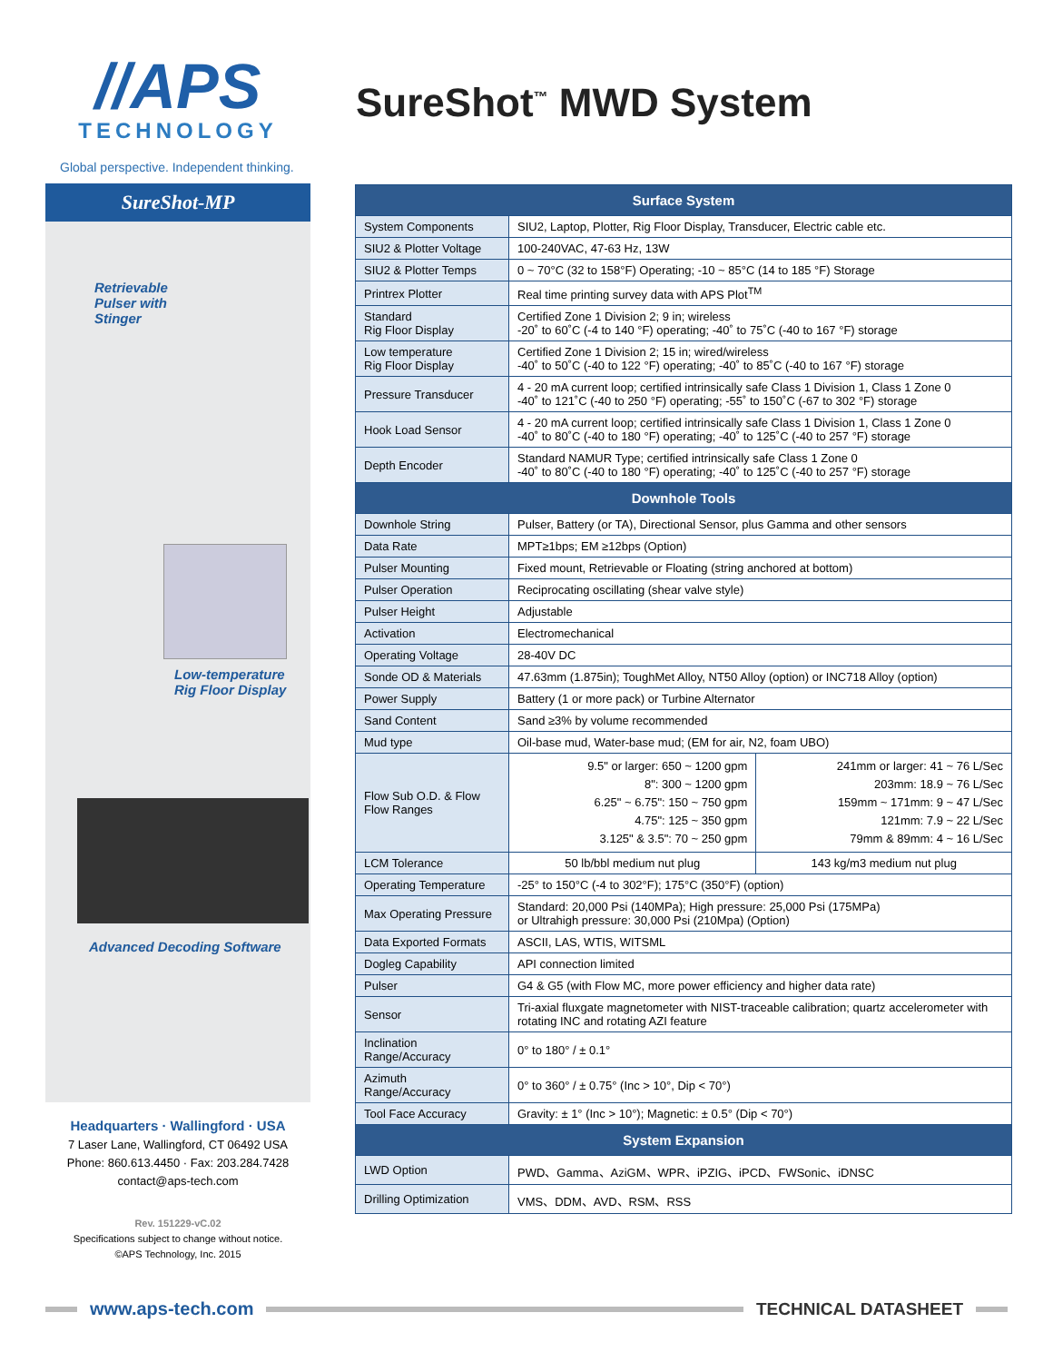//APS
TECHNOLOGY
Global perspective. Independent thinking.
SureShot-MP
Retrievable
Pulser with
Stinger
Low-temperature
Rig Floor Display
Advanced Decoding Software
Headquarters · Wallingford · USA
7 Laser Lane, Wallingford, CT 06492 USA
Phone: 860.613.4450 · Fax: 203.284.7428
contact@aps-tech.com
Rev. 151229-vC.02
Specifications subject to change without notice.
©APS Technology, Inc. 2015
SureShot<sup>™</sup> MWD System
| Surface System | | |
| --- | --- | --- |
| System Components | SIU2, Laptop, Plotter, Rig Floor Display, Transducer, Electric cable etc. | |
| SIU2 & Plotter Voltage | 100-240VAC, 47-63 Hz, 13W | |
| SIU2 & Plotter Temps | 0 ~ 70°C (32 to 158°F) Operating; -10 ~ 85°C (14 to 185 °F) Storage | |
| Printrex Plotter | Real time printing survey data with APS Plot<sup>TM</sup> | |
| Standard Rig Floor Display | Certified Zone 1 Division 2; 9 in; wireless -20˚ to 60˚C (-4 to 140 °F) operating; -40˚ to 75˚C (-40 to 167 °F) storage | |
| Low temperature Rig Floor Display | Certified Zone 1 Division 2; 15 in; wired/wireless -40˚ to 50˚C (-40 to 122 °F) operating; -40˚ to 85˚C (-40 to 167 °F) storage | |
| Pressure Transducer | 4 - 20 mA current loop; certified intrinsically safe Class 1 Division 1, Class 1 Zone 0 -40˚ to 121˚C (-40 to 250 °F) operating; -55˚ to 150˚C (-67 to 302 °F) storage | |
| Hook Load Sensor | 4 - 20 mA current loop; certified intrinsically safe Class 1 Division 1, Class 1 Zone 0 -40˚ to 80˚C (-40 to 180 °F) operating; -40˚ to 125˚C (-40 to 257 °F) storage | |
| Depth Encoder | Standard NAMUR Type; certified intrinsically safe Class 1 Zone 0 -40˚ to 80˚C (-40 to 180 °F) operating; -40˚ to 125˚C (-40 to 257 °F) storage | |
| Downhole Tools | | |
| Downhole String | Pulser, Battery (or TA), Directional Sensor, plus Gamma and other sensors | |
| Data Rate | MPT≥1bps; EM ≥12bps (Option) | |
| Pulser Mounting | Fixed mount, Retrievable or Floating (string anchored at bottom) | |
| Pulser Operation | Reciprocating oscillating (shear valve style) | |
| Pulser Height | Adjustable | |
| Activation | Electromechanical | |
| Operating Voltage | 28-40V DC | |
| Sonde OD & Materials | 47.63mm (1.875in); ToughMet Alloy, NT50 Alloy (option) or INC718 Alloy (option) | |
| Power Supply | Battery (1 or more pack) or Turbine Alternator | |
| Sand Content | Sand ≥3% by volume recommended | |
| Mud type | Oil-base mud, Water-base mud; (EM for air, N2, foam UBO) | |
| Flow Sub O.D. & Flow Flow Ranges | 9.5" or larger: 650 ~ 1200 gpm 8": 300 ~ 1200 gpm 6.25" ~ 6.75": 150 ~ 750 gpm 4.75": 125 ~ 350 gpm 3.125" & 3.5": 70 ~ 250 gpm | 241mm or larger: 41 ~ 76 L/Sec 203mm: 18.9 ~ 76 L/Sec 159mm ~ 171mm: 9 ~ 47 L/Sec 121mm: 7.9 ~ 22 L/Sec 79mm & 89mm: 4 ~ 16 L/Sec |
| LCM Tolerance | 50 lb/bbl medium nut plug | 143 kg/m3 medium nut plug |
| Operating Temperature | -25° to 150°C (-4 to 302°F); 175°C (350°F) (option) | |
| Max Operating Pressure | Standard: 20,000 Psi (140MPa); High pressure: 25,000 Psi (175MPa) or Ultrahigh pressure: 30,000 Psi (210Mpa) (Option) | |
| Data Exported Formats | ASCII, LAS, WTIS, WITSML | |
| Dogleg Capability | API connection limited | |
| Pulser | G4 & G5 (with Flow MC, more power efficiency and higher data rate) | |
| Sensor | Tri-axial fluxgate magnetometer with NIST-traceable calibration; quartz accelerometer with rotating INC and rotating AZI feature | |
| Inclination Range/Accuracy | 0° to 180° / ± 0.1° | |
| Azimuth Range/Accuracy | 0° to 360° / ± 0.75° (Inc > 10°, Dip < 70°) | |
| Tool Face Accuracy | Gravity: ± 1° (Inc > 10°); Magnetic: ± 0.5° (Dip < 70°) | |
| System Expansion | | |
| LWD Option | PWD、Gamma、AziGM、WPR、iPZIG、iPCD、FWSonic、iDNSC | |
| Drilling Optimization | VMS、DDM、AVD、RSM、RSS | |
www.aps-tech.com TECHNICAL DATASHEET